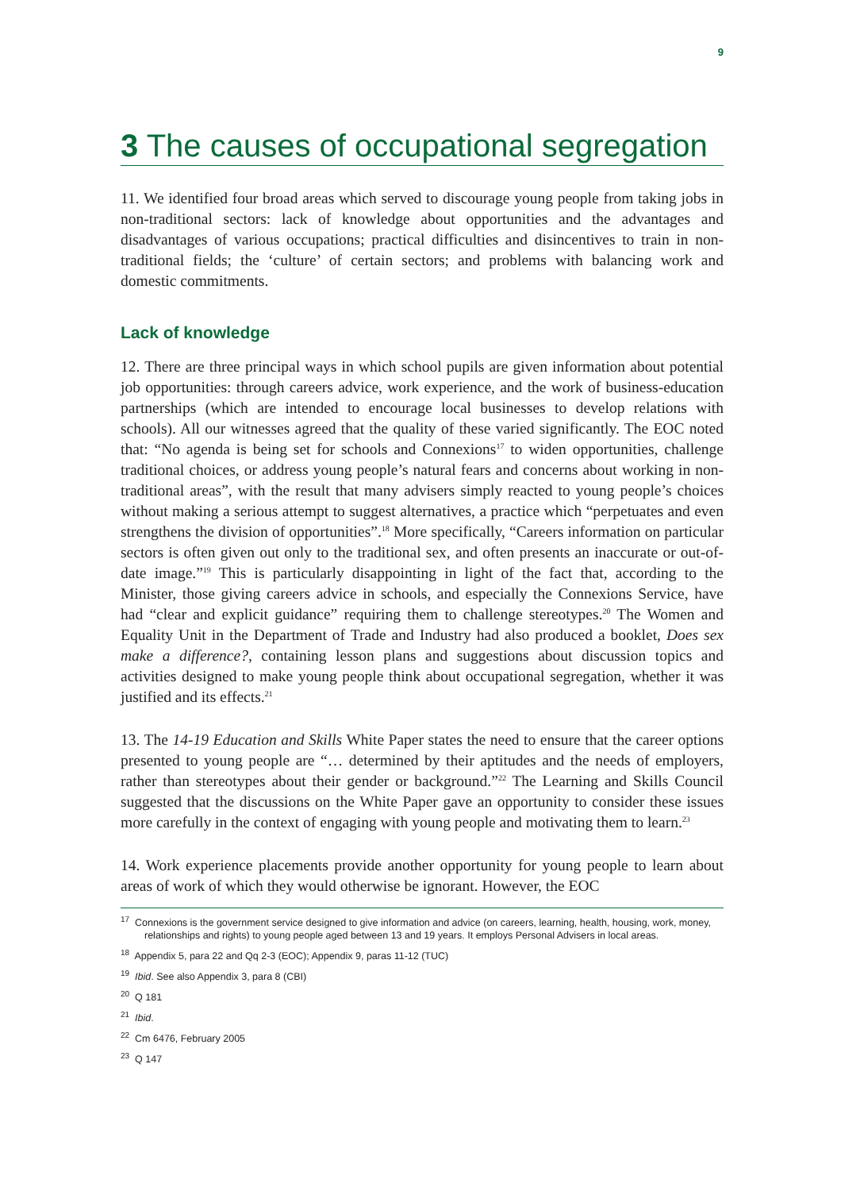9
3 The causes of occupational segregation
11. We identified four broad areas which served to discourage young people from taking jobs in non-traditional sectors: lack of knowledge about opportunities and the advantages and disadvantages of various occupations; practical difficulties and disincentives to train in non-traditional fields; the ‘culture’ of certain sectors; and problems with balancing work and domestic commitments.
Lack of knowledge
12. There are three principal ways in which school pupils are given information about potential job opportunities: through careers advice, work experience, and the work of business-education partnerships (which are intended to encourage local businesses to develop relations with schools). All our witnesses agreed that the quality of these varied significantly. The EOC noted that: “No agenda is being set for schools and Connexions<sup>17</sup> to widen opportunities, challenge traditional choices, or address young people’s natural fears and concerns about working in non-traditional areas”, with the result that many advisers simply reacted to young people’s choices without making a serious attempt to suggest alternatives, a practice which “perpetuates and even strengthens the division of opportunities”.<sup>18</sup> More specifically, “Careers information on particular sectors is often given out only to the traditional sex, and often presents an inaccurate or out-of-date image.”<sup>19</sup> This is particularly disappointing in light of the fact that, according to the Minister, those giving careers advice in schools, and especially the Connexions Service, have had “clear and explicit guidance” requiring them to challenge stereotypes.<sup>20</sup> The Women and Equality Unit in the Department of Trade and Industry had also produced a booklet, Does sex make a difference?, containing lesson plans and suggestions about discussion topics and activities designed to make young people think about occupational segregation, whether it was justified and its effects.<sup>21</sup>
13. The 14-19 Education and Skills White Paper states the need to ensure that the career options presented to young people are “… determined by their aptitudes and the needs of employers, rather than stereotypes about their gender or background.”<sup>22</sup> The Learning and Skills Council suggested that the discussions on the White Paper gave an opportunity to consider these issues more carefully in the context of engaging with young people and motivating them to learn.<sup>23</sup>
14. Work experience placements provide another opportunity for young people to learn about areas of work of which they would otherwise be ignorant. However, the EOC
<sup>17</sup> Connexions is the government service designed to give information and advice (on careers, learning, health, housing, work, money, relationships and rights) to young people aged between 13 and 19 years. It employs Personal Advisers in local areas.
<sup>18</sup> Appendix 5, para 22 and Qq 2-3 (EOC); Appendix 9, paras 11-12 (TUC)
<sup>19</sup> Ibid. See also Appendix 3, para 8 (CBI)
<sup>20</sup> Q 181
<sup>21</sup> Ibid.
<sup>22</sup> Cm 6476, February 2005
<sup>23</sup> Q 147